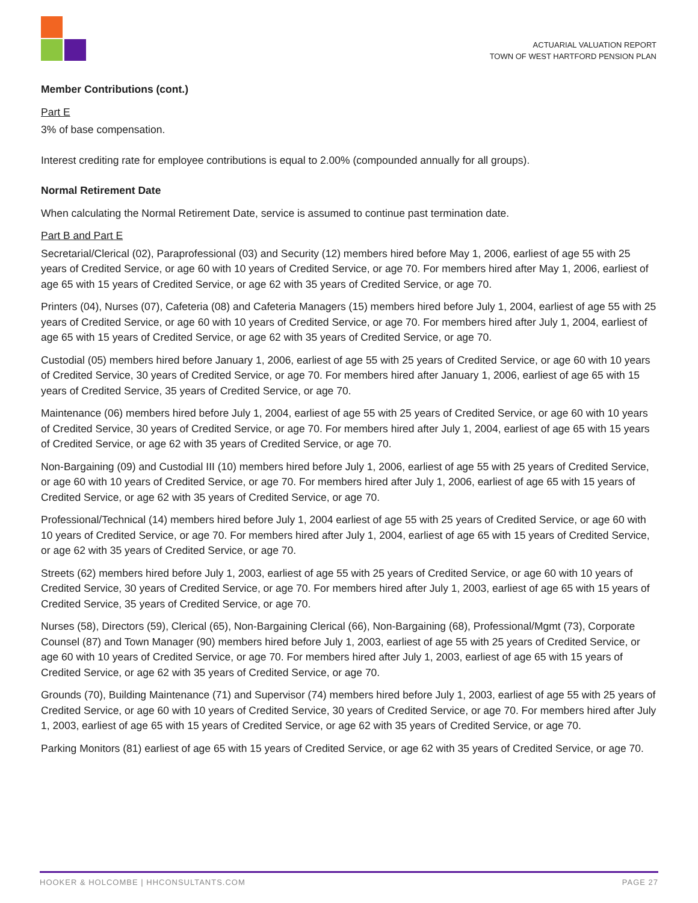ACTUARIAL VALUATION REPORT
TOWN OF WEST HARTFORD PENSION PLAN
Member Contributions (cont.)
Part E
3% of base compensation.
Interest crediting rate for employee contributions is equal to 2.00% (compounded annually for all groups).
Normal Retirement Date
When calculating the Normal Retirement Date, service is assumed to continue past termination date.
Part B and Part E
Secretarial/Clerical (02), Paraprofessional (03) and Security (12) members hired before May 1, 2006, earliest of age 55 with 25 years of Credited Service, or age 60 with 10 years of Credited Service, or age 70. For members hired after May 1, 2006, earliest of age 65 with 15 years of Credited Service, or age 62 with 35 years of Credited Service, or age 70.
Printers (04), Nurses (07), Cafeteria (08) and Cafeteria Managers (15) members hired before July 1, 2004, earliest of age 55 with 25 years of Credited Service, or age 60 with 10 years of Credited Service, or age 70. For members hired after July 1, 2004, earliest of age 65 with 15 years of Credited Service, or age 62 with 35 years of Credited Service, or age 70.
Custodial (05) members hired before January 1, 2006, earliest of age 55 with 25 years of Credited Service, or age 60 with 10 years of Credited Service, 30 years of Credited Service, or age 70. For members hired after January 1, 2006, earliest of age 65 with 15 years of Credited Service, 35 years of Credited Service, or age 70.
Maintenance (06) members hired before July 1, 2004, earliest of age 55 with 25 years of Credited Service, or age 60 with 10 years of Credited Service, 30 years of Credited Service, or age 70. For members hired after July 1, 2004, earliest of age 65 with 15 years of Credited Service, or age 62 with 35 years of Credited Service, or age 70.
Non-Bargaining (09) and Custodial III (10) members hired before July 1, 2006, earliest of age 55 with 25 years of Credited Service, or age 60 with 10 years of Credited Service, or age 70. For members hired after July 1, 2006, earliest of age 65 with 15 years of Credited Service, or age 62 with 35 years of Credited Service, or age 70.
Professional/Technical (14) members hired before July 1, 2004 earliest of age 55 with 25 years of Credited Service, or age 60 with 10 years of Credited Service, or age 70. For members hired after July 1, 2004, earliest of age 65 with 15 years of Credited Service, or age 62 with 35 years of Credited Service, or age 70.
Streets (62) members hired before July 1, 2003, earliest of age 55 with 25 years of Credited Service, or age 60 with 10 years of Credited Service, 30 years of Credited Service, or age 70. For members hired after July 1, 2003, earliest of age 65 with 15 years of Credited Service, 35 years of Credited Service, or age 70.
Nurses (58), Directors (59), Clerical (65), Non-Bargaining Clerical (66), Non-Bargaining (68), Professional/Mgmt (73), Corporate Counsel (87) and Town Manager (90) members hired before July 1, 2003, earliest of age 55 with 25 years of Credited Service, or age 60 with 10 years of Credited Service, or age 70. For members hired after July 1, 2003, earliest of age 65 with 15 years of Credited Service, or age 62 with 35 years of Credited Service, or age 70.
Grounds (70), Building Maintenance (71) and Supervisor (74) members hired before July 1, 2003, earliest of age 55 with 25 years of Credited Service, or age 60 with 10 years of Credited Service, 30 years of Credited Service, or age 70. For members hired after July 1, 2003, earliest of age 65 with 15 years of Credited Service, or age 62 with 35 years of Credited Service, or age 70.
Parking Monitors (81) earliest of age 65 with 15 years of Credited Service, or age 62 with 35 years of Credited Service, or age 70.
HOOKER & HOLCOMBE | HHCONSULTANTS.COM PAGE 27